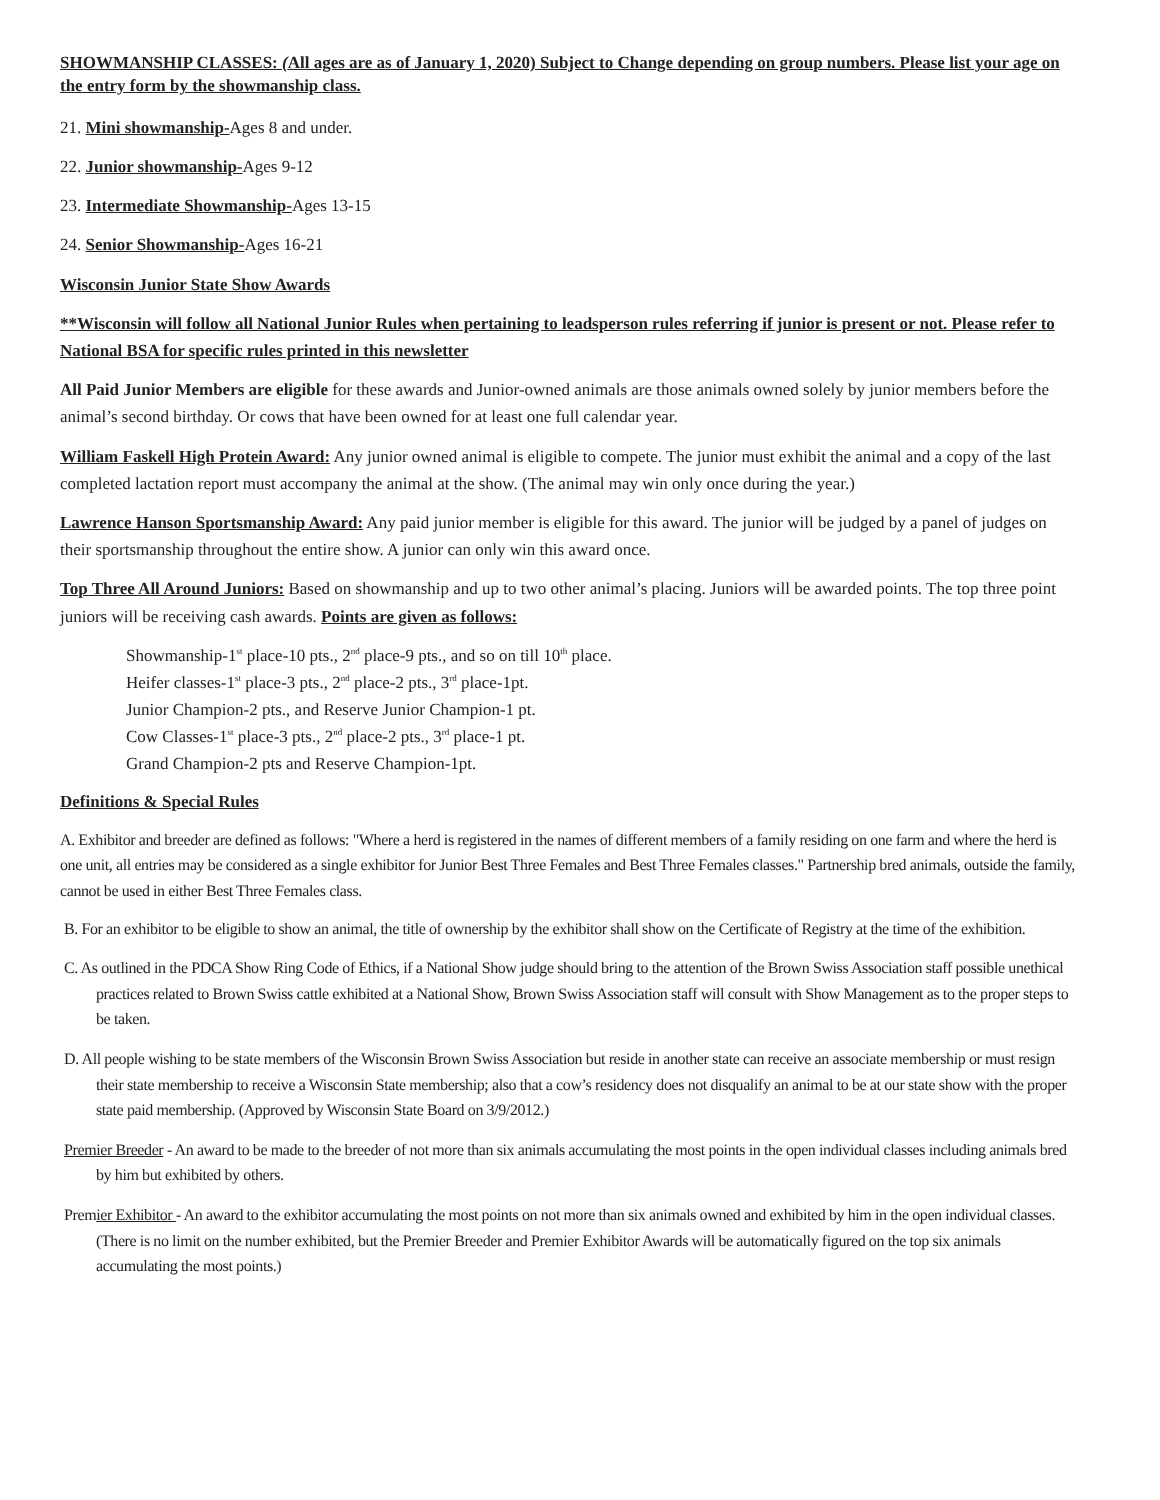SHOWMANSHIP CLASSES: (All ages are as of January 1, 2020) Subject to Change depending on group numbers. Please list your age on the entry form by the showmanship class.
21. Mini showmanship-Ages 8 and under.
22. Junior showmanship-Ages 9-12
23. Intermediate Showmanship-Ages 13-15
24. Senior Showmanship-Ages 16-21
Wisconsin Junior State Show Awards
**Wisconsin will follow all National Junior Rules when pertaining to leadsperson rules referring if junior is present or not. Please refer to National BSA for specific rules printed in this newsletter
All Paid Junior Members are eligible for these awards and Junior-owned animals are those animals owned solely by junior members before the animal’s second birthday. Or cows that have been owned for at least one full calendar year.
William Faskell High Protein Award: Any junior owned animal is eligible to compete. The junior must exhibit the animal and a copy of the last completed lactation report must accompany the animal at the show. (The animal may win only once during the year.)
Lawrence Hanson Sportsmanship Award: Any paid junior member is eligible for this award. The junior will be judged by a panel of judges on their sportsmanship throughout the entire show. A junior can only win this award once.
Top Three All Around Juniors: Based on showmanship and up to two other animal’s placing. Juniors will be awarded points. The top three point juniors will be receiving cash awards. Points are given as follows:
Showmanship-1<sup>st</sup> place-10 pts., 2<sup>nd</sup> place-9 pts., and so on till 10<sup>th</sup> place.
Heifer classes-1<sup>st</sup> place-3 pts., 2<sup>nd</sup> place-2 pts., 3<sup>rd</sup> place-1pt.
Junior Champion-2 pts., and Reserve Junior Champion-1 pt.
Cow Classes-1<sup>st</sup> place-3 pts., 2<sup>nd</sup> place-2 pts., 3<sup>rd</sup> place-1 pt.
Grand Champion-2 pts and Reserve Champion-1pt.
Definitions & Special Rules
A. Exhibitor and breeder are defined as follows: "Where a herd is registered in the names of different members of a family residing on one farm and where the herd is one unit, all entries may be considered as a single exhibitor for Junior Best Three Females and Best Three Females classes." Partnership bred animals, outside the family, cannot be used in either Best Three Females class.
B. For an exhibitor to be eligible to show an animal, the title of ownership by the exhibitor shall show on the Certificate of Registry at the time of the exhibition.
C. As outlined in the PDCA Show Ring Code of Ethics, if a National Show judge should bring to the attention of the Brown Swiss Association staff possible unethical practices related to Brown Swiss cattle exhibited at a National Show, Brown Swiss Association staff will consult with Show Management as to the proper steps to be taken.
D. All people wishing to be state members of the Wisconsin Brown Swiss Association but reside in another state can receive an associate membership or must resign their state membership to receive a Wisconsin State membership; also that a cow’s residency does not disqualify an animal to be at our state show with the proper state paid membership. (Approved by Wisconsin State Board on 3/9/2012.)
Premier Breeder - An award to be made to the breeder of not more than six animals accumulating the most points in the open individual classes including animals bred by him but exhibited by others.
Premier Exhibitor - An award to the exhibitor accumulating the most points on not more than six animals owned and exhibited by him in the open individual classes. (There is no limit on the number exhibited, but the Premier Breeder and Premier Exhibitor Awards will be automatically figured on the top six animals accumulating the most points.)